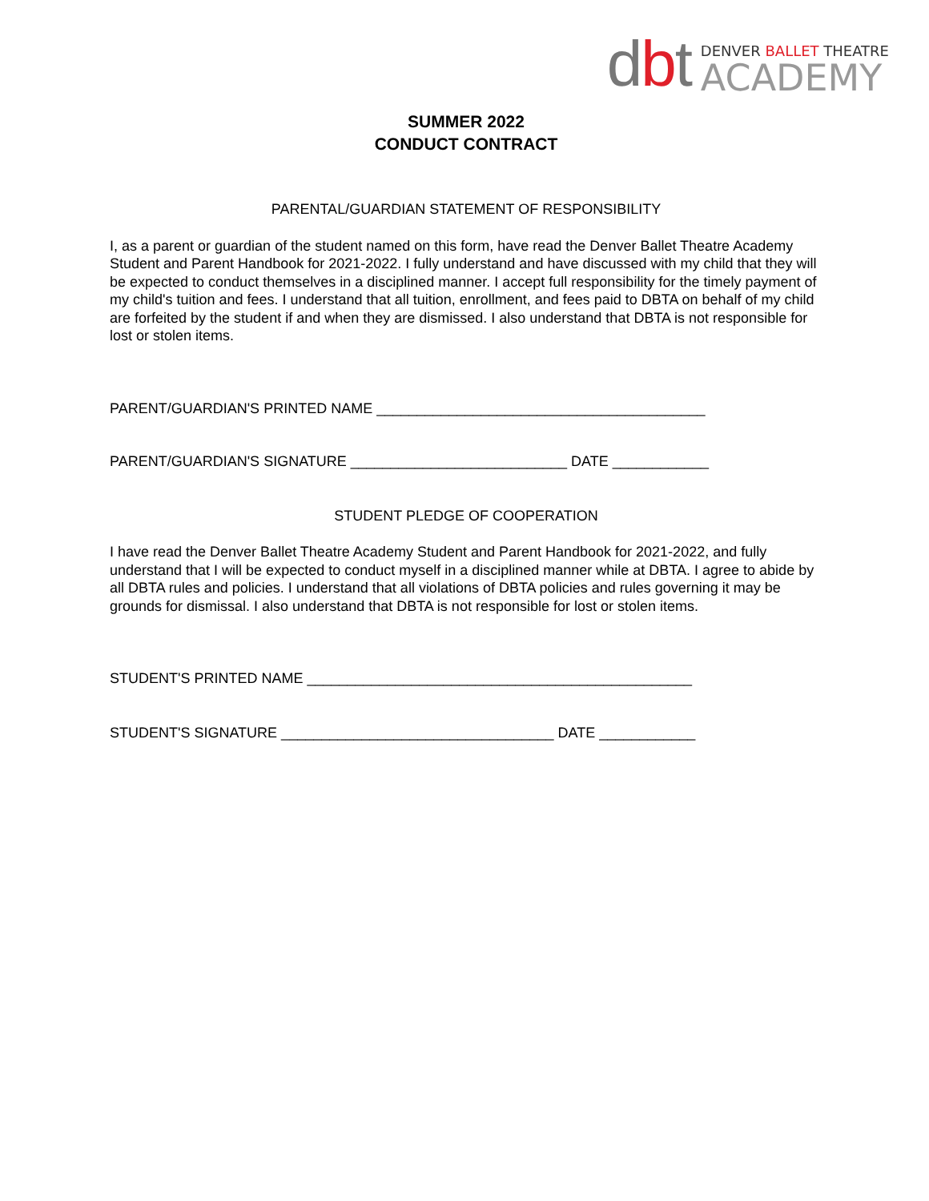dbt
DENVER BALLET THEATRE
ACADEMY
SUMMER 2022
CONDUCT CONTRACT
PARENTAL/GUARDIAN STATEMENT OF RESPONSIBILITY
I, as a parent or guardian of the student named on this form, have read the Denver Ballet Theatre Academy Student and Parent Handbook for 2021-2022. I fully understand and have discussed with my child that they will be expected to conduct themselves in a disciplined manner. I accept full responsibility for the timely payment of my child's tuition and fees. I understand that all tuition, enrollment, and fees paid to DBTA on behalf of my child are forfeited by the student if and when they are dismissed. I also understand that DBTA is not responsible for lost or stolen items.
PARENT/GUARDIAN'S PRINTED NAME _________________________________________
PARENT/GUARDIAN'S SIGNATURE ___________________________ DATE ____________
STUDENT PLEDGE OF COOPERATION
I have read the Denver Ballet Theatre Academy Student and Parent Handbook for 2021-2022, and fully understand that I will be expected to conduct myself in a disciplined manner while at DBTA. I agree to abide by all DBTA rules and policies. I understand that all violations of DBTA policies and rules governing it may be grounds for dismissal. I also understand that DBTA is not responsible for lost or stolen items.
STUDENT'S PRINTED NAME ________________________________________________
STUDENT'S SIGNATURE __________________________________ DATE ____________